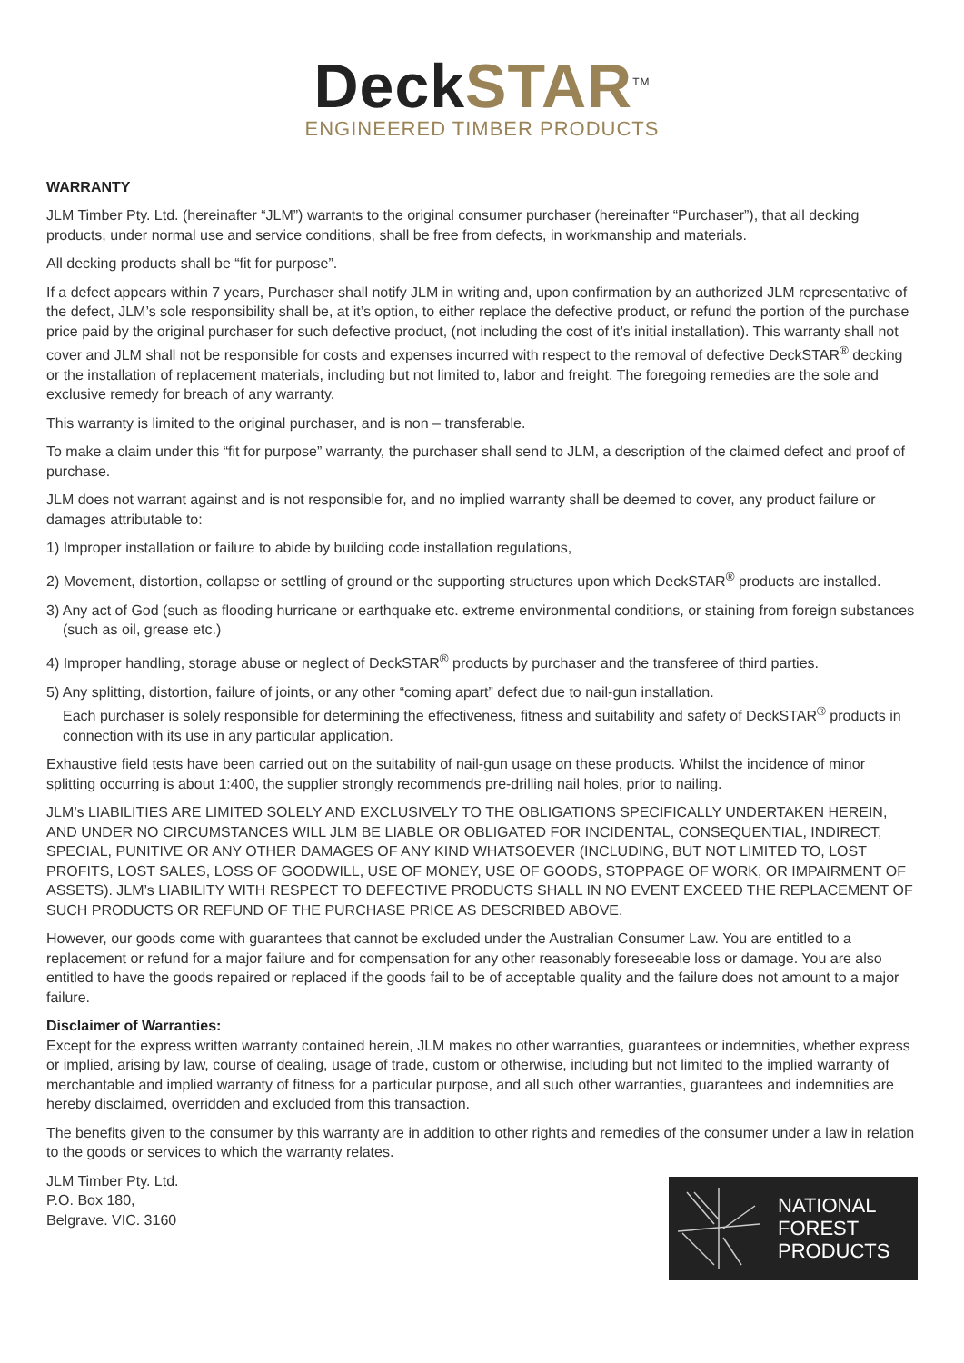Deck STAR<sup>TM</sup>
ENGINEERED TIMBER PRODUCTS
WARRANTY
JLM Timber Pty. Ltd. (hereinafter “JLM”) warrants to the original consumer purchaser (hereinafter “Purchaser”), that all decking products, under normal use and service conditions, shall be free from defects, in workmanship and materials.
All decking products shall be “fit for purpose”.
If a defect appears within 7 years, Purchaser shall notify JLM in writing and, upon confirmation by an authorized JLM representative of the defect, JLM’s sole responsibility shall be, at it’s option, to either replace the defective product, or refund the portion of the purchase price paid by the original purchaser for such defective product, (not including the cost of it’s initial installation). This warranty shall not cover and JLM shall not be responsible for costs and expenses incurred with respect to the removal of defective DeckSTAR<sup>®</sup> decking or the installation of replacement materials, including but not limited to, labor and freight. The foregoing remedies are the sole and exclusive remedy for breach of any warranty.
This warranty is limited to the original purchaser, and is non – transferable.
To make a claim under this “fit for purpose” warranty, the purchaser shall send to JLM, a description of the claimed defect and proof of purchase.
JLM does not warrant against and is not responsible for, and no implied warranty shall be deemed to cover, any product failure or damages attributable to:
1) Improper installation or failure to abide by building code installation regulations,
2) Movement, distortion, collapse or settling of ground or the supporting structures upon which DeckSTAR<sup>®</sup> products are installed.
3) Any act of God (such as flooding hurricane or earthquake etc. extreme environmental conditions, or staining from foreign substances (such as oil, grease etc.)
4) Improper handling, storage abuse or neglect of DeckSTAR<sup>®</sup> products by purchaser and the transferee of third parties.
5) Any splitting, distortion, failure of joints, or any other “coming apart” defect due to nail-gun installation.
Each purchaser is solely responsible for determining the effectiveness, fitness and suitability and safety of DeckSTAR<sup>®</sup> products in connection with its use in any particular application.
Exhaustive field tests have been carried out on the suitability of nail-gun usage on these products. Whilst the incidence of minor splitting occurring is about 1:400, the supplier strongly recommends pre-drilling nail holes, prior to nailing.
JLM’s LIABILITIES ARE LIMITED SOLELY AND EXCLUSIVELY TO THE OBLIGATIONS SPECIFICALLY UNDERTAKEN HEREIN, AND UNDER NO CIRCUMSTANCES WILL JLM BE LIABLE OR OBLIGATED FOR INCIDENTAL, CONSEQUENTIAL, INDIRECT, SPECIAL, PUNITIVE OR ANY OTHER DAMAGES OF ANY KIND WHATSOEVER (INCLUDING, BUT NOT LIMITED TO, LOST PROFITS, LOST SALES, LOSS OF GOODWILL, USE OF MONEY, USE OF GOODS, STOPPAGE OF WORK, OR IMPAIRMENT OF ASSETS). JLM’s LIABILITY WITH RESPECT TO DEFECTIVE PRODUCTS SHALL IN NO EVENT EXCEED THE REPLACEMENT OF SUCH PRODUCTS OR REFUND OF THE PURCHASE PRICE AS DESCRIBED ABOVE.
However, our goods come with guarantees that cannot be excluded under the Australian Consumer Law. You are entitled to a replacement or refund for a major failure and for compensation for any other reasonably foreseeable loss or damage. You are also entitled to have the goods repaired or replaced if the goods fail to be of acceptable quality and the failure does not amount to a major failure.
Disclaimer of Warranties:
Except for the express written warranty contained herein, JLM makes no other warranties, guarantees or indemnities, whether express or implied, arising by law, course of dealing, usage of trade, custom or otherwise, including but not limited to the implied warranty of merchantable and implied warranty of fitness for a particular purpose, and all such other warranties, guarantees and indemnities are hereby disclaimed, overridden and excluded from this transaction.
The benefits given to the consumer by this warranty are in addition to other rights and remedies of the consumer under a law in relation to the goods or services to which the warranty relates.
JLM Timber Pty. Ltd.
P.O. Box 180,
Belgrave. VIC. 3160
NATIONAL
FOREST
PRODUCTS